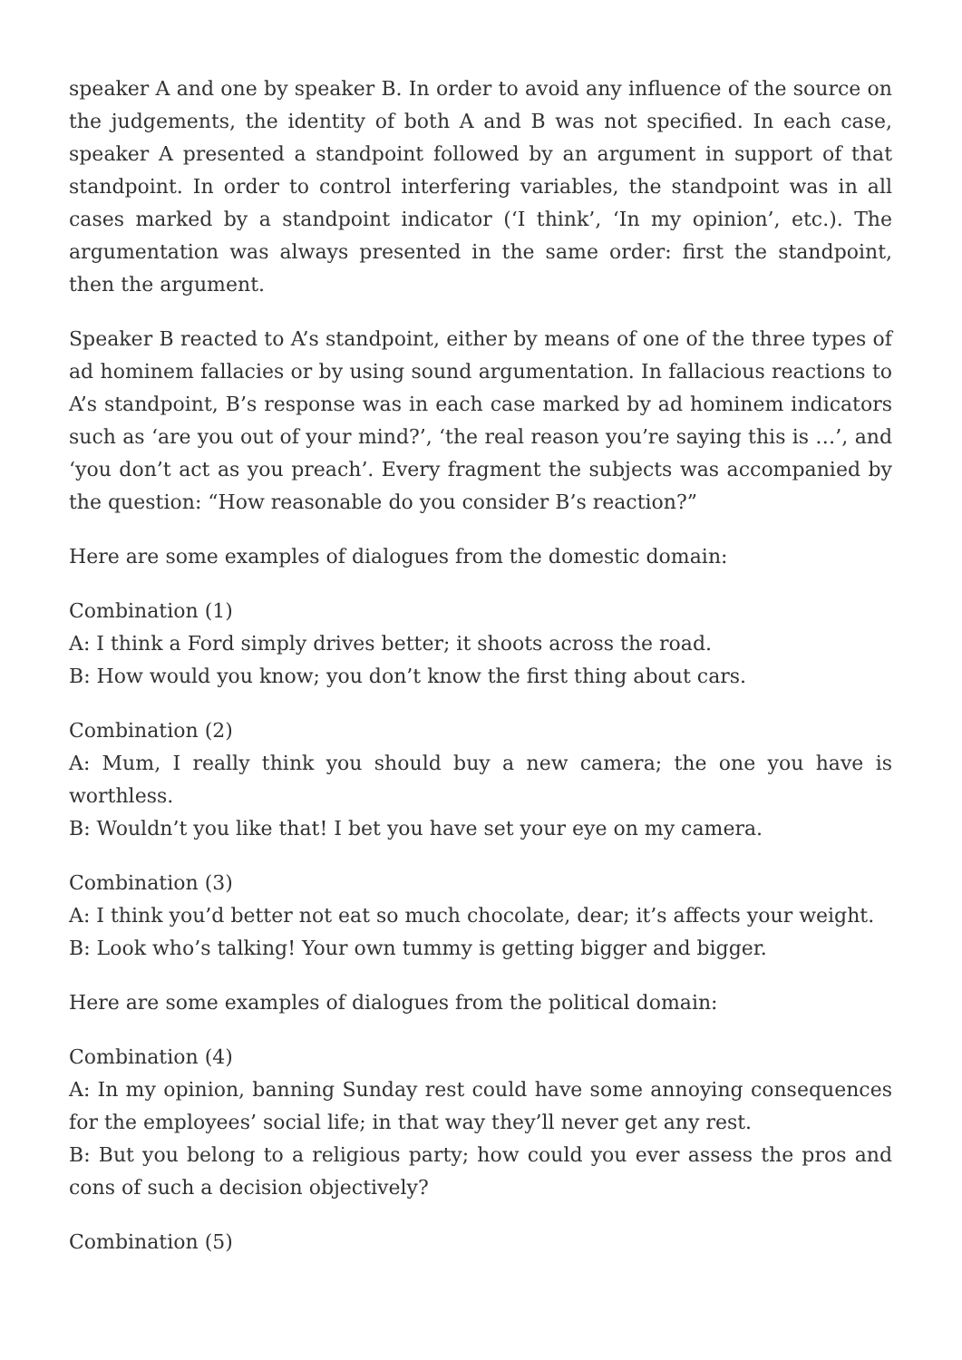speaker A and one by speaker B. In order to avoid any influence of the source on the judgements, the identity of both A and B was not specified. In each case, speaker A presented a standpoint followed by an argument in support of that standpoint. In order to control interfering variables, the standpoint was in all cases marked by a standpoint indicator (‘I think’, ‘In my opinion’, etc.). The argumentation was always presented in the same order: first the standpoint, then the argument.
Speaker B reacted to A’s standpoint, either by means of one of the three types of ad hominem fallacies or by using sound argumentation. In fallacious reactions to A’s standpoint, B’s response was in each case marked by ad hominem indicators such as ‘are you out of your mind?’, ‘the real reason you’re saying this is …’, and ‘you don’t act as you preach’. Every fragment the subjects was accompanied by the question: “How reasonable do you consider B’s reaction?”
Here are some examples of dialogues from the domestic domain:
Combination (1)
A: I think a Ford simply drives better; it shoots across the road.
B: How would you know; you don’t know the first thing about cars.
Combination (2)
A: Mum, I really think you should buy a new camera; the one you have is worthless.
B: Wouldn’t you like that! I bet you have set your eye on my camera.
Combination (3)
A: I think you’d better not eat so much chocolate, dear; it’s affects your weight.
B: Look who’s talking! Your own tummy is getting bigger and bigger.
Here are some examples of dialogues from the political domain:
Combination (4)
A: In my opinion, banning Sunday rest could have some annoying consequences for the employees’ social life; in that way they’ll never get any rest.
B: But you belong to a religious party; how could you ever assess the pros and cons of such a decision objectively?
Combination (5)